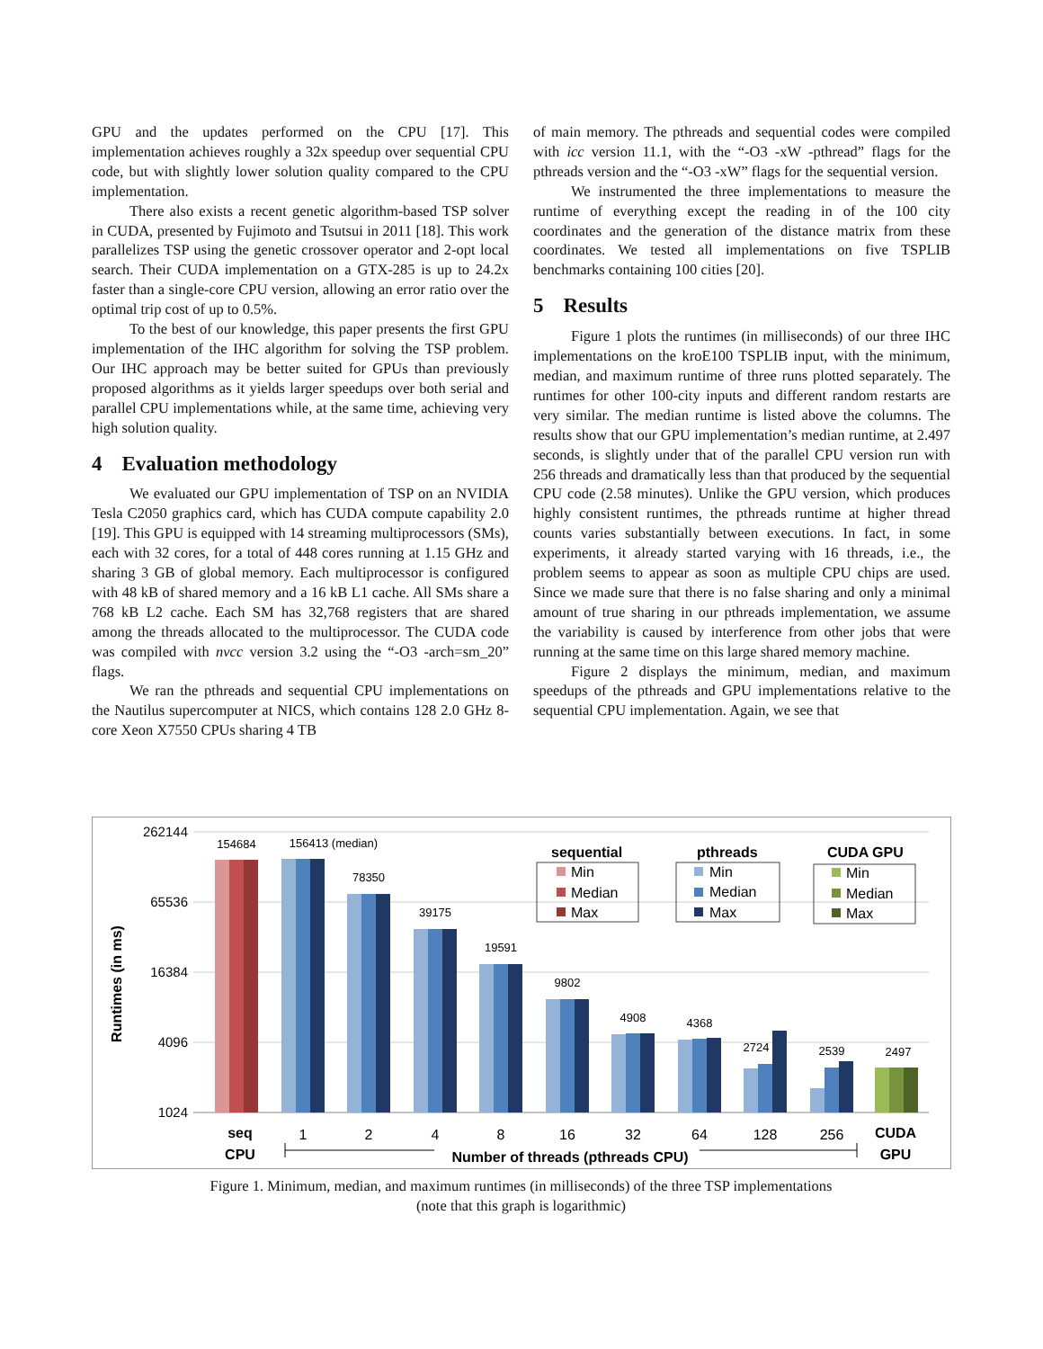GPU and the updates performed on the CPU [17]. This implementation achieves roughly a 32x speedup over sequential CPU code, but with slightly lower solution quality compared to the CPU implementation.
There also exists a recent genetic algorithm-based TSP solver in CUDA, presented by Fujimoto and Tsutsui in 2011 [18]. This work parallelizes TSP using the genetic crossover operator and 2-opt local search. Their CUDA implementation on a GTX-285 is up to 24.2x faster than a single-core CPU version, allowing an error ratio over the optimal trip cost of up to 0.5%.
To the best of our knowledge, this paper presents the first GPU implementation of the IHC algorithm for solving the TSP problem. Our IHC approach may be better suited for GPUs than previously proposed algorithms as it yields larger speedups over both serial and parallel CPU implementations while, at the same time, achieving very high solution quality.
4 Evaluation methodology
We evaluated our GPU implementation of TSP on an NVIDIA Tesla C2050 graphics card, which has CUDA compute capability 2.0 [19]. This GPU is equipped with 14 streaming multiprocessors (SMs), each with 32 cores, for a total of 448 cores running at 1.15 GHz and sharing 3 GB of global memory. Each multiprocessor is configured with 48 kB of shared memory and a 16 kB L1 cache. All SMs share a 768 kB L2 cache. Each SM has 32,768 registers that are shared among the threads allocated to the multiprocessor. The CUDA code was compiled with nvcc version 3.2 using the “-O3 -arch=sm_20” flags.
We ran the pthreads and sequential CPU implementations on the Nautilus supercomputer at NICS, which contains 128 2.0 GHz 8-core Xeon X7550 CPUs sharing 4 TB
of main memory. The pthreads and sequential codes were compiled with icc version 11.1, with the “-O3 -xW -pthread” flags for the pthreads version and the “-O3 -xW” flags for the sequential version.
We instrumented the three implementations to measure the runtime of everything except the reading in of the 100 city coordinates and the generation of the distance matrix from these coordinates. We tested all implementations on five TSPLIB benchmarks containing 100 cities [20].
5 Results
Figure 1 plots the runtimes (in milliseconds) of our three IHC implementations on the kroE100 TSPLIB input, with the minimum, median, and maximum runtime of three runs plotted separately. The runtimes for other 100-city inputs and different random restarts are very similar. The median runtime is listed above the columns. The results show that our GPU implementation’s median runtime, at 2.497 seconds, is slightly under that of the parallel CPU version run with 256 threads and dramatically less than that produced by the sequential CPU code (2.58 minutes). Unlike the GPU version, which produces highly consistent runtimes, the pthreads runtime at higher thread counts varies substantially between executions. In fact, in some experiments, it already started varying with 16 threads, i.e., the problem seems to appear as soon as multiple CPU chips are used. Since we made sure that there is no false sharing and only a minimal amount of true sharing in our pthreads implementation, we assume the variability is caused by interference from other jobs that were running at the same time on this large shared memory machine.
Figure 2 displays the minimum, median, and maximum speedups of the pthreads and GPU implementations relative to the sequential CPU implementation. Again, we see that
262144
65536
16384
4096
1024
Runtimes (in ms)
154684
156413 (median)
78350
39175
19591
9802
4908
4368
2724
2539
2497
seq
CPU
1
2
4
8
16
32
64
128
256
CUDA
GPU
Number of threads (pthreads CPU)
sequential
Min
Median
Max
pthreads
Min
Median
Max
CUDA GPU
Min
Median
Max
Figure 1. Minimum, median, and maximum runtimes (in milliseconds) of the three TSP implementations
(note that this graph is logarithmic)